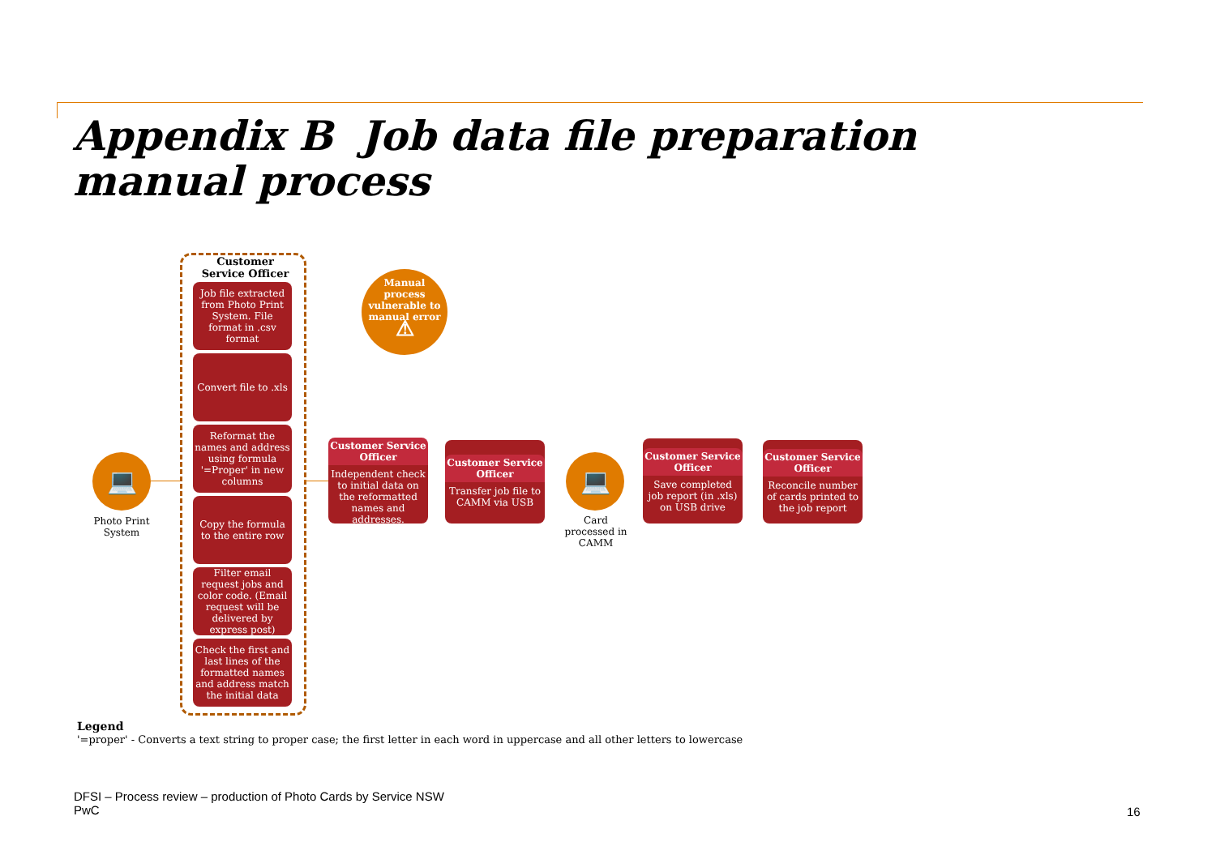Appendix B Job data file preparation
manual process
Customer Service Officer
Job file extracted from Photo Print System. File format in .csv format
Convert file to .xls
Reformat the names and address using formula '=Proper' in new columns
Copy the formula to the entire row
Filter email request jobs and color code. (Email request will be delivered by express post)
Check the first and last lines of the formatted names and address match the initial data
Manual process vulnerable to manual error
⚠
💻
Photo Print System
Customer Service Officer
Independent check to initial data on the reformatted names and addresses.
Customer Service Officer
Transfer job file to CAMM via USB
💻
Card processed in CAMM
Customer Service Officer
Save completed job report (in .xls) on USB drive
Customer Service Officer
Reconcile number of cards printed to the job report
Legend
'=proper' - Converts a text string to proper case; the first letter in each word in uppercase and all other letters to lowercase
DFSI – Process review – production of Photo Cards by Service NSW
PwC
16